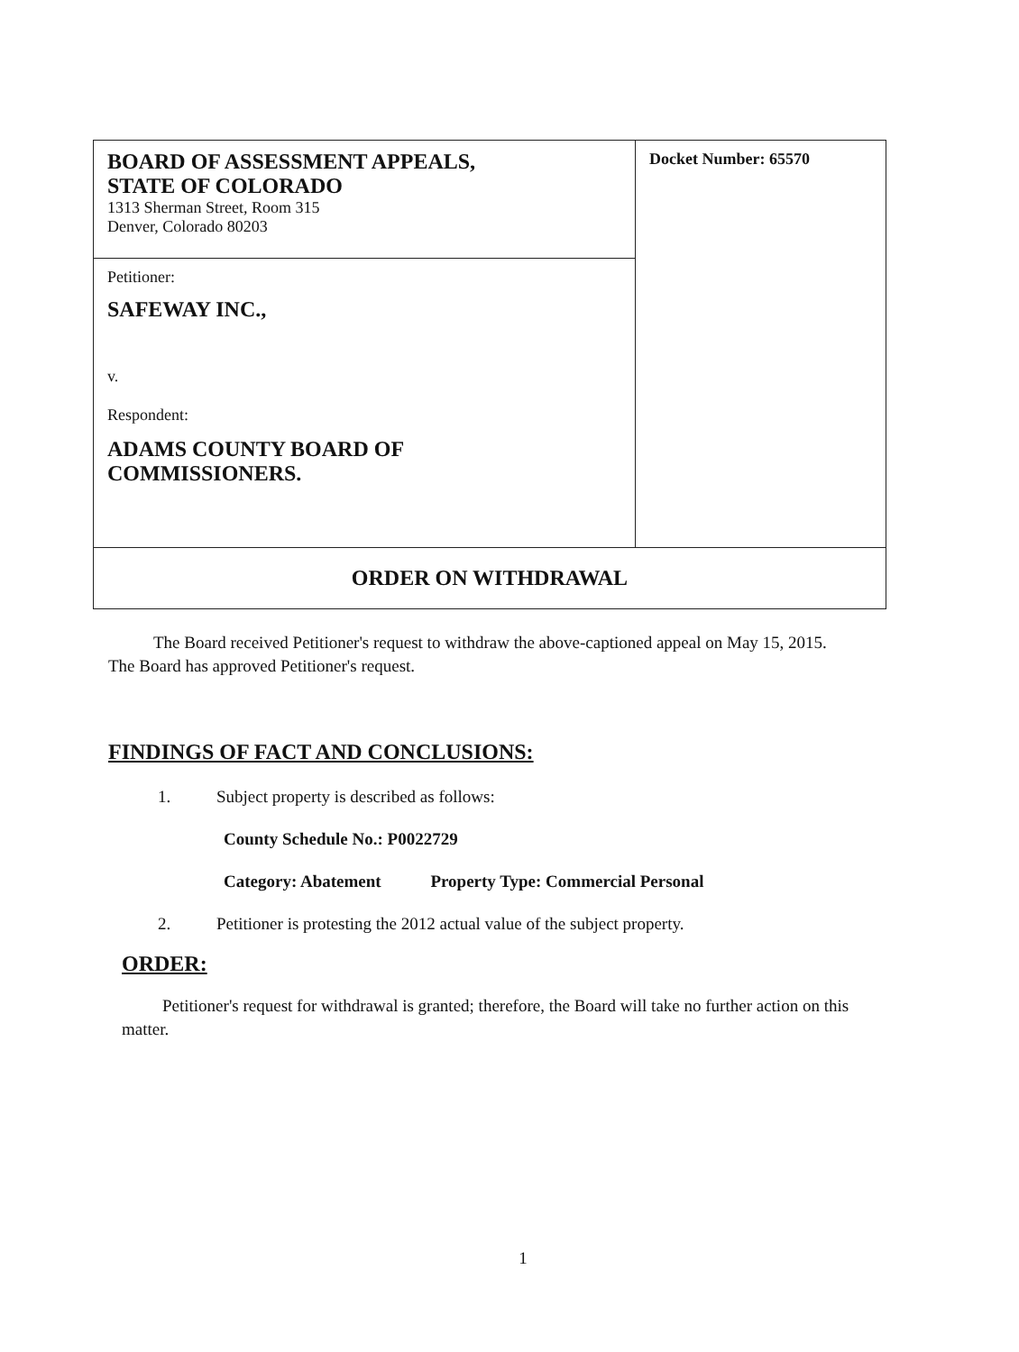| BOARD OF ASSESSMENT APPEALS, STATE OF COLORADO 1313 Sherman Street, Room 315 Denver, Colorado 80203 | Docket Number: 65570 |
| Petitioner: SAFEWAY INC., v. Respondent: ADAMS COUNTY BOARD OF COMMISSIONERS. | |
| ORDER ON WITHDRAWAL | |
The Board received Petitioner's request to withdraw the above-captioned appeal on May 15, 2015. The Board has approved Petitioner's request.
FINDINGS OF FACT AND CONCLUSIONS:
1. Subject property is described as follows:
County Schedule No.: P0022729
Category: Abatement Property Type: Commercial Personal
2. Petitioner is protesting the 2012 actual value of the subject property.
ORDER:
Petitioner's request for withdrawal is granted; therefore, the Board will take no further action on this matter.
1